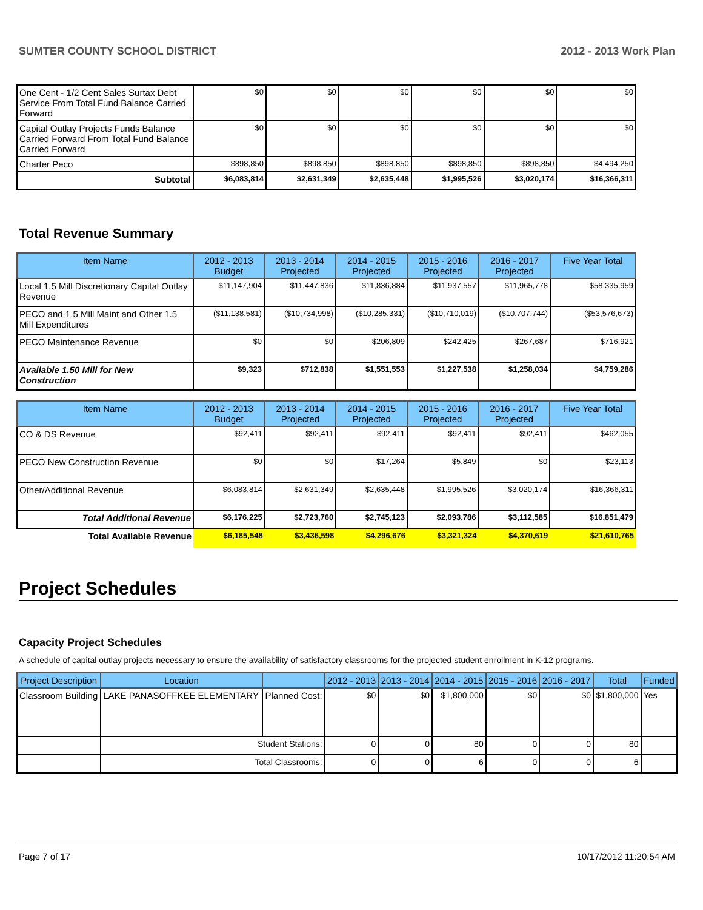SUMTER COUNTY SCHOOL DISTRICT 2012 - 2013 Work Plan
| One Cent - 1/2 Cent Sales Surtax Debt Service From Total Fund Balance Carried Forward | $0 | $0 | $0 | $0 | $0 | $0 |
| Capital Outlay Projects Funds Balance Carried Forward From Total Fund Balance Carried Forward | $0 | $0 | $0 | $0 | $0 | $0 |
| Charter Peco | $898,850 | $898,850 | $898,850 | $898,850 | $898,850 | $4,494,250 |
| Subtotal | $6,083,814 | $2,631,349 | $2,635,448 | $1,995,526 | $3,020,174 | $16,366,311 |
Total Revenue Summary
| Item Name | 2012 - 2013 Budget | 2013 - 2014 Projected | 2014 - 2015 Projected | 2015 - 2016 Projected | 2016 - 2017 Projected | Five Year Total |
| --- | --- | --- | --- | --- | --- | --- |
| Local 1.5 Mill Discretionary Capital Outlay Revenue | $11,147,904 | $11,447,836 | $11,836,884 | $11,937,557 | $11,965,778 | $58,335,959 |
| PECO and 1.5 Mill Maint and Other 1.5 Mill Expenditures | ($11,138,581) | ($10,734,998) | ($10,285,331) | ($10,710,019) | ($10,707,744) | ($53,576,673) |
| PECO Maintenance Revenue | $0 | $0 | $206,809 | $242,425 | $267,687 | $716,921 |
| Available 1.50 Mill for New Construction | $9,323 | $712,838 | $1,551,553 | $1,227,538 | $1,258,034 | $4,759,286 |
| Item Name | 2012 - 2013 Budget | 2013 - 2014 Projected | 2014 - 2015 Projected | 2015 - 2016 Projected | 2016 - 2017 Projected | Five Year Total |
| --- | --- | --- | --- | --- | --- | --- |
| CO & DS Revenue | $92,411 | $92,411 | $92,411 | $92,411 | $92,411 | $462,055 |
| PECO New Construction Revenue | $0 | $0 | $17,264 | $5,849 | $0 | $23,113 |
| Other/Additional Revenue | $6,083,814 | $2,631,349 | $2,635,448 | $1,995,526 | $3,020,174 | $16,366,311 |
| Total Additional Revenue | $6,176,225 | $2,723,760 | $2,745,123 | $2,093,786 | $3,112,585 | $16,851,479 |
| Total Available Revenue | $6,185,548 | $3,436,598 | $4,296,676 | $3,321,324 | $4,370,619 | $21,610,765 |
Project Schedules
Capacity Project Schedules
A schedule of capital outlay projects necessary to ensure the availability of satisfactory classrooms for the projected student enrollment in K-12 programs.
| Project Description | Location | | 2012 - 2013 | 2013 - 2014 | 2014 - 2015 | 2015 - 2016 | 2016 - 2017 | Total | Funded |
| --- | --- | --- | --- | --- | --- | --- | --- | --- | --- |
| Classroom Building | LAKE PANASOFFKEE ELEMENTARY | Planned Cost: | $0 | $0 | $1,800,000 | $0 | $0 | $1,800,000 | Yes |
| | Student Stations: | | 0 | 0 | 80 | 0 | 0 | 80 | |
| | Total Classrooms: | | 0 | 0 | 6 | 0 | 0 | 6 | |
Page 7 of 17 10/17/2012 11:20:54 AM